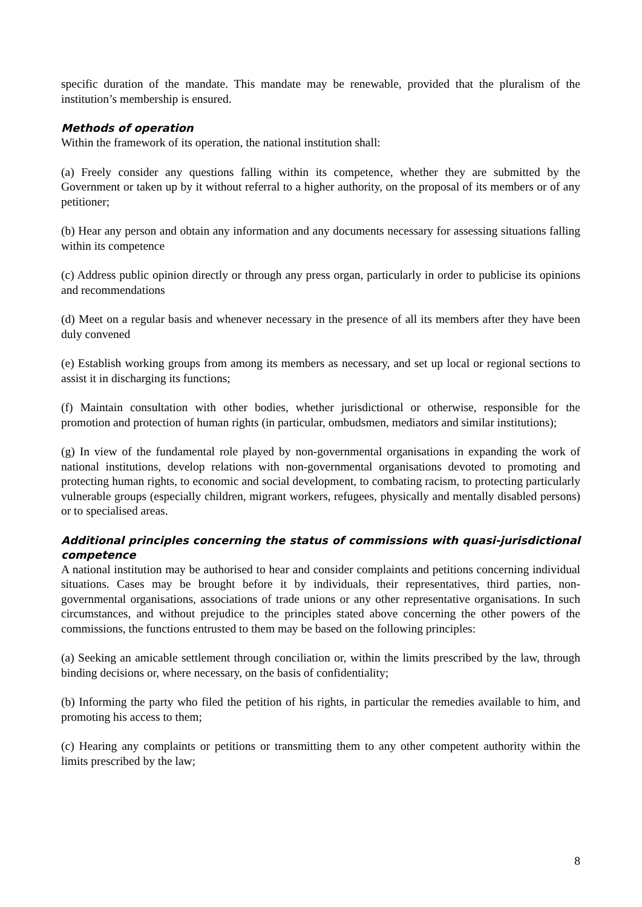specific duration of the mandate. This mandate may be renewable, provided that the pluralism of the institution’s membership is ensured.
Methods of operation
Within the framework of its operation, the national institution shall:
(a) Freely consider any questions falling within its competence, whether they are submitted by the Government or taken up by it without referral to a higher authority, on the proposal of its members or of any petitioner;
(b) Hear any person and obtain any information and any documents necessary for assessing situations falling within its competence
(c) Address public opinion directly or through any press organ, particularly in order to publicise its opinions and recommendations
(d) Meet on a regular basis and whenever necessary in the presence of all its members after they have been duly convened
(e) Establish working groups from among its members as necessary, and set up local or regional sections to assist it in discharging its functions;
(f) Maintain consultation with other bodies, whether jurisdictional or otherwise, responsible for the promotion and protection of human rights (in particular, ombudsmen, mediators and similar institutions);
(g) In view of the fundamental role played by non-governmental organisations in expanding the work of national institutions, develop relations with non-governmental organisations devoted to promoting and protecting human rights, to economic and social development, to combating racism, to protecting particularly vulnerable groups (especially children, migrant workers, refugees, physically and mentally disabled persons) or to specialised areas.
Additional principles concerning the status of commissions with quasi-jurisdictional competence
A national institution may be authorised to hear and consider complaints and petitions concerning individual situations. Cases may be brought before it by individuals, their representatives, third parties, non-governmental organisations, associations of trade unions or any other representative organisations. In such circumstances, and without prejudice to the principles stated above concerning the other powers of the commissions, the functions entrusted to them may be based on the following principles:
(a) Seeking an amicable settlement through conciliation or, within the limits prescribed by the law, through binding decisions or, where necessary, on the basis of confidentiality;
(b) Informing the party who filed the petition of his rights, in particular the remedies available to him, and promoting his access to them;
(c) Hearing any complaints or petitions or transmitting them to any other competent authority within the limits prescribed by the law;
8